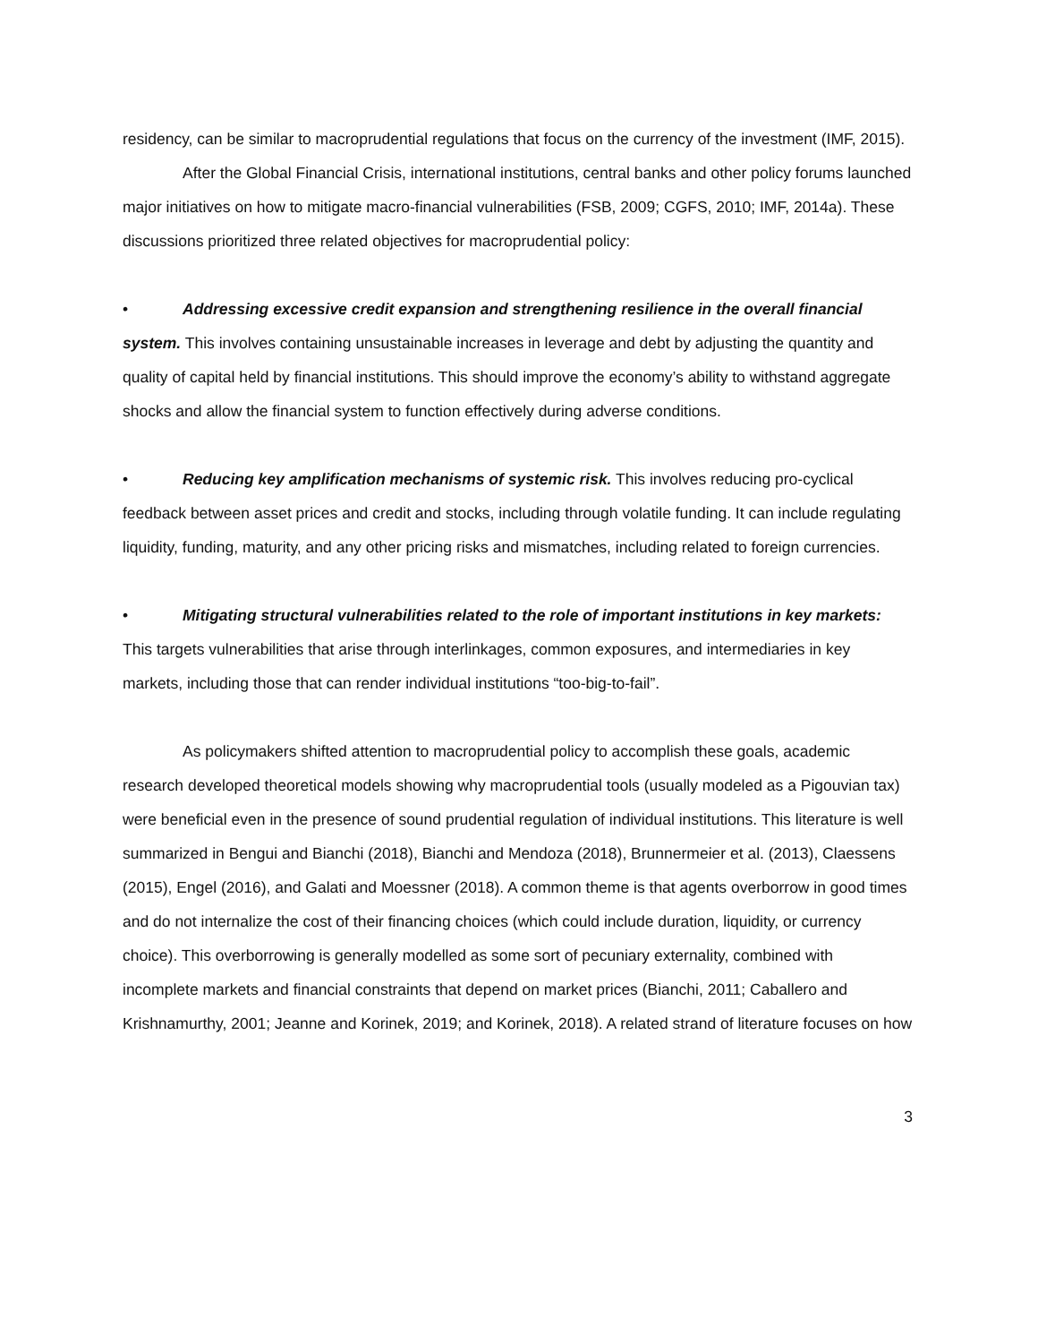residency, can be similar to macroprudential regulations that focus on the currency of the investment (IMF, 2015).
After the Global Financial Crisis, international institutions, central banks and other policy forums launched major initiatives on how to mitigate macro-financial vulnerabilities (FSB, 2009; CGFS, 2010; IMF, 2014a). These discussions prioritized three related objectives for macroprudential policy:
• Addressing excessive credit expansion and strengthening resilience in the overall financial system. This involves containing unsustainable increases in leverage and debt by adjusting the quantity and quality of capital held by financial institutions. This should improve the economy’s ability to withstand aggregate shocks and allow the financial system to function effectively during adverse conditions.
• Reducing key amplification mechanisms of systemic risk. This involves reducing pro-cyclical feedback between asset prices and credit and stocks, including through volatile funding. It can include regulating liquidity, funding, maturity, and any other pricing risks and mismatches, including related to foreign currencies.
• Mitigating structural vulnerabilities related to the role of important institutions in key markets: This targets vulnerabilities that arise through interlinkages, common exposures, and intermediaries in key markets, including those that can render individual institutions “too-big-to-fail”.
As policymakers shifted attention to macroprudential policy to accomplish these goals, academic research developed theoretical models showing why macroprudential tools (usually modeled as a Pigouvian tax) were beneficial even in the presence of sound prudential regulation of individual institutions. This literature is well summarized in Bengui and Bianchi (2018), Bianchi and Mendoza (2018), Brunnermeier et al. (2013), Claessens (2015), Engel (2016), and Galati and Moessner (2018). A common theme is that agents overborrow in good times and do not internalize the cost of their financing choices (which could include duration, liquidity, or currency choice). This overborrowing is generally modelled as some sort of pecuniary externality, combined with incomplete markets and financial constraints that depend on market prices (Bianchi, 2011; Caballero and Krishnamurthy, 2001; Jeanne and Korinek, 2019; and Korinek, 2018). A related strand of literature focuses on how
3